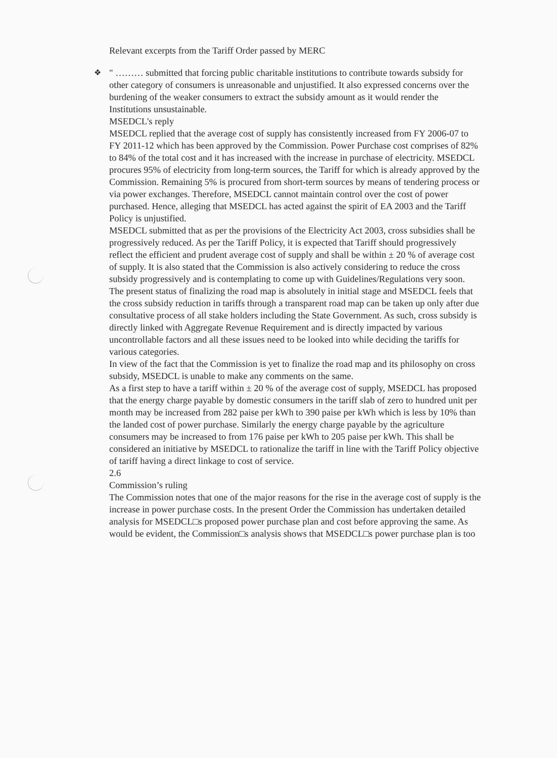Relevant excerpts from the Tariff Order passed by MERC
❖
" ……… submitted that forcing public charitable institutions to contribute towards subsidy for other category of consumers is unreasonable and unjustified. It also expressed concerns over the burdening of the weaker consumers to extract the subsidy amount as it would render the Institutions unsustainable.
MSEDCL's reply
MSEDCL replied that the average cost of supply has consistently increased from FY 2006-07 to FY 2011-12 which has been approved by the Commission. Power Purchase cost comprises of 82% to 84% of the total cost and it has increased with the increase in purchase of electricity. MSEDCL procures 95% of electricity from long-term sources, the Tariff for which is already approved by the Commission. Remaining 5% is procured from short-term sources by means of tendering process or via power exchanges. Therefore, MSEDCL cannot maintain control over the cost of power purchased. Hence, alleging that MSEDCL has acted against the spirit of EA 2003 and the Tariff Policy is unjustified.
MSEDCL submitted that as per the provisions of the Electricity Act 2003, cross subsidies shall be progressively reduced. As per the Tariff Policy, it is expected that Tariff should progressively reflect the efficient and prudent average cost of supply and shall be within ± 20 % of average cost of supply. It is also stated that the Commission is also actively considering to reduce the cross subsidy progressively and is contemplating to come up with Guidelines/Regulations very soon.
The present status of finalizing the road map is absolutely in initial stage and MSEDCL feels that the cross subsidy reduction in tariffs through a transparent road map can be taken up only after due consultative process of all stake holders including the State Government. As such, cross subsidy is directly linked with Aggregate Revenue Requirement and is directly impacted by various uncontrollable factors and all these issues need to be looked into while deciding the tariffs for various categories.
In view of the fact that the Commission is yet to finalize the road map and its philosophy on cross subsidy, MSEDCL is unable to make any comments on the same.
As a first step to have a tariff within ± 20 % of the average cost of supply, MSEDCL has proposed that the energy charge payable by domestic consumers in the tariff slab of zero to hundred unit per month may be increased from 282 paise per kWh to 390 paise per kWh which is less by 10% than the landed cost of power purchase. Similarly the energy charge payable by the agriculture consumers may be increased to from 176 paise per kWh to 205 paise per kWh. This shall be considered an initiative by MSEDCL to rationalize the tariff in line with the Tariff Policy objective of tariff having a direct linkage to cost of service.
2.6
Commission’s ruling
The Commission notes that one of the major reasons for the rise in the average cost of supply is the increase in power purchase costs. In the present Order the Commission has undertaken detailed analysis for MSEDCL□s proposed power purchase plan and cost before approving the same. As would be evident, the Commission□s analysis shows that MSEDCL□s power purchase plan is too